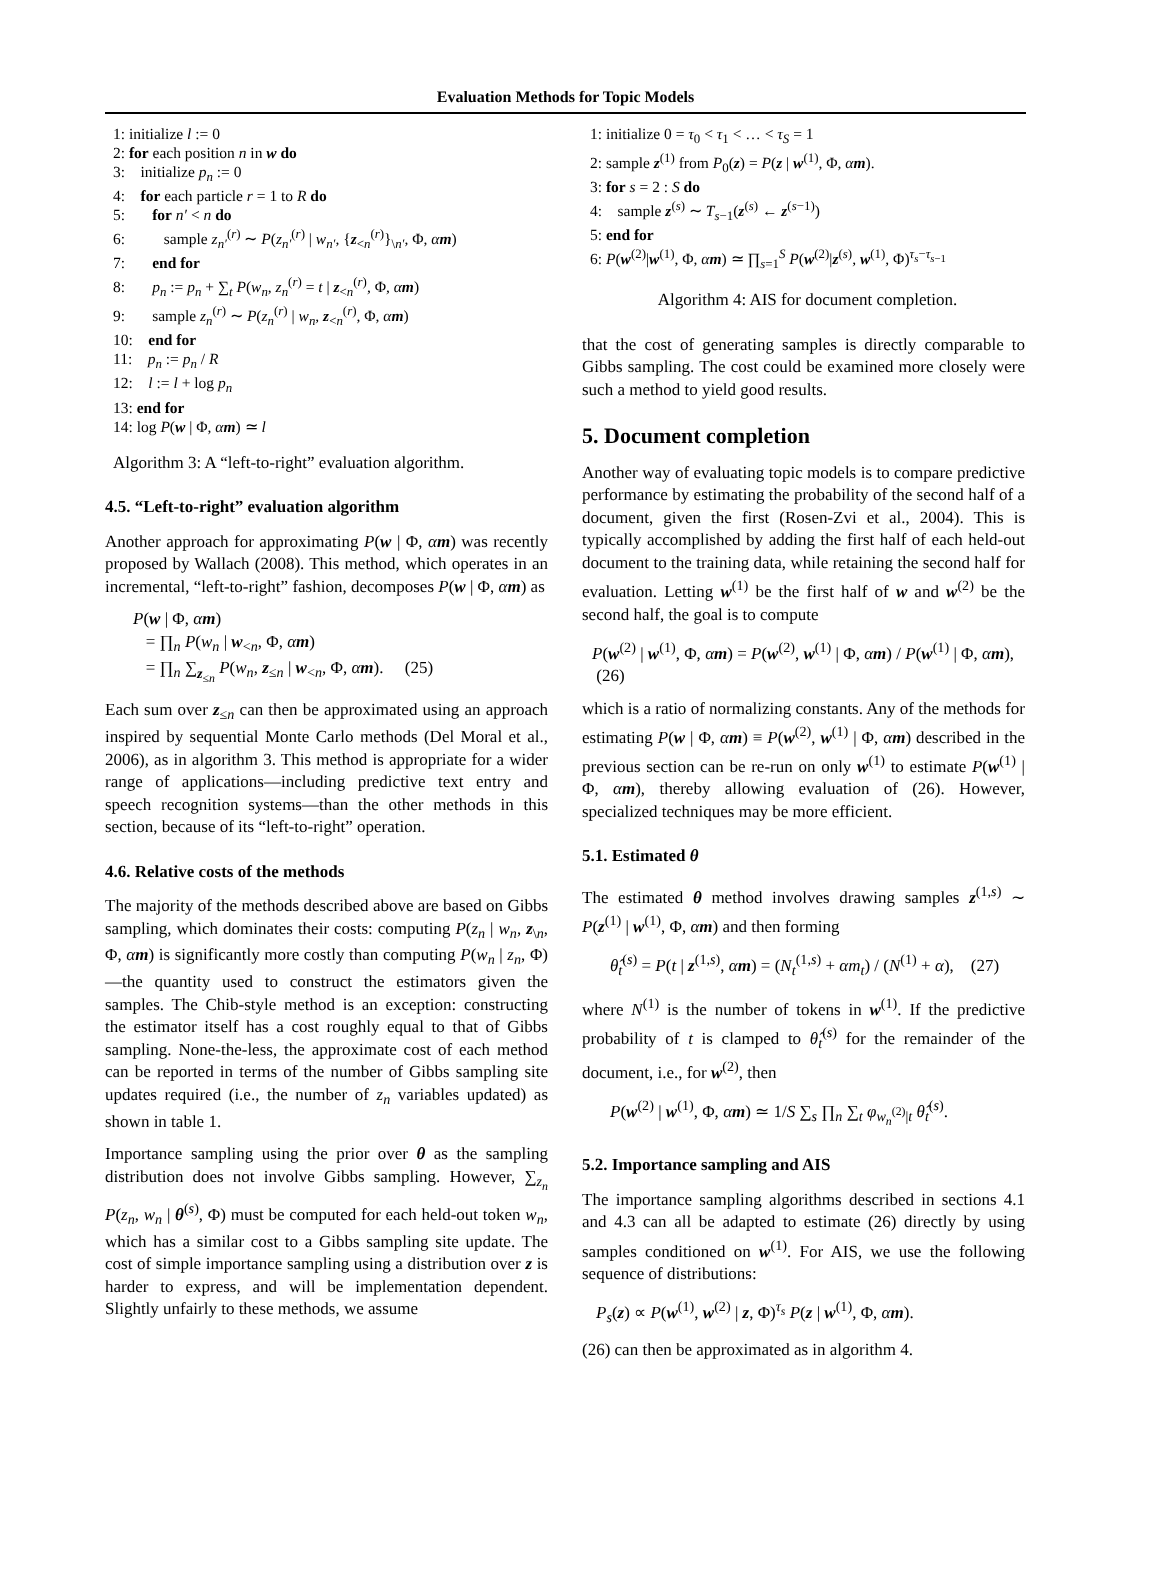Evaluation Methods for Topic Models
1: initialize l := 0
2: for each position n in w do
3: initialize p<sub>n</sub> := 0
4: for each particle r = 1 to R do
5: for n′ < n do
6: sample z<sub>n′</sub><sup>(r)</sup> ∼ P(z<sub>n′</sub><sup>(r)</sup> | w<sub>n′</sub>, {z<sub><n</sub><sup>(r)</sup>}<sub>\n′</sub>, Φ, αm)
7: end for
8: p<sub>n</sub> := p<sub>n</sub> + ∑<sub>t</sub> P(w<sub>n</sub>, z<sub>n</sub><sup>(r)</sup> = t | z<sub><n</sub><sup>(r)</sup>, Φ, αm)
9: sample z<sub>n</sub><sup>(r)</sup> ∼ P(z<sub>n</sub><sup>(r)</sup> | w<sub>n</sub>, z<sub><n</sub><sup>(r)</sup>, Φ, αm)
10: end for
11: p<sub>n</sub> := p<sub>n</sub> / R
12: l := l + log p<sub>n</sub>
13: end for
14: log P(w | Φ, αm) ≃ l
Algorithm 3: A “left-to-right” evaluation algorithm.
4.5. “Left-to-right” evaluation algorithm
Another approach for approximating P(w | Φ, αm) was recently proposed by Wallach (2008). This method, which operates in an incremental, “left-to-right” fashion, decomposes P(w | Φ, αm) as
P(w | Φ, αm)
= ∏<sub>n</sub> P(w<sub>n</sub> | w<sub><n</sub>, Φ, αm)
= ∏<sub>n</sub> ∑<sub>z<sub>≤n</sub></sub> P(w<sub>n</sub>, z<sub>≤n</sub> | w<sub><n</sub>, Φ, αm). (25)
Each sum over z<sub>≤n</sub> can then be approximated using an approach inspired by sequential Monte Carlo methods (Del Moral et al., 2006), as in algorithm 3. This method is appropriate for a wider range of applications—including predictive text entry and speech recognition systems—than the other methods in this section, because of its “left-to-right” operation.
4.6. Relative costs of the methods
The majority of the methods described above are based on Gibbs sampling, which dominates their costs: computing P(z<sub>n</sub> | w<sub>n</sub>, z<sub>\n</sub>, Φ, αm) is significantly more costly than computing P(w<sub>n</sub> | z<sub>n</sub>, Φ)—the quantity used to construct the estimators given the samples. The Chib-style method is an exception: constructing the estimator itself has a cost roughly equal to that of Gibbs sampling. None-the-less, the approximate cost of each method can be reported in terms of the number of Gibbs sampling site updates required (i.e., the number of z<sub>n</sub> variables updated) as shown in table 1.
Importance sampling using the prior over θ as the sampling distribution does not involve Gibbs sampling. However, ∑<sub>z<sub>n</sub></sub> P(z<sub>n</sub>, w<sub>n</sub> | θ<sup>(s)</sup>, Φ) must be computed for each held-out token w<sub>n</sub>, which has a similar cost to a Gibbs sampling site update. The cost of simple importance sampling using a distribution over z is harder to express, and will be implementation dependent. Slightly unfairly to these methods, we assume
1: initialize 0 = τ<sub>0</sub> < τ<sub>1</sub> < … < τ<sub>S</sub> = 1
2: sample z<sup>(1)</sup> from P<sub>0</sub>(z) = P(z | w<sup>(1)</sup>, Φ, αm).
3: for s = 2 : S do
4: sample z<sup>(s)</sup> ∼ T<sub>s−1</sub>(z<sup>(s)</sup> ← z<sup>(s−1)</sup>)
5: end for
6: P(w<sup>(2)</sup>|w<sup>(1)</sup>, Φ, αm) ≃ ∏<sub>s=1</sub><sup>S</sup> P(w<sup>(2)</sup>|z<sup>(s)</sup>, w<sup>(1)</sup>, Φ)<sup>τ<sub>s</sub>−τ<sub>s−1</sub></sup>
Algorithm 4: AIS for document completion.
that the cost of generating samples is directly comparable to Gibbs sampling. The cost could be examined more closely were such a method to yield good results.
5. Document completion
Another way of evaluating topic models is to compare predictive performance by estimating the probability of the second half of a document, given the first (Rosen-Zvi et al., 2004). This is typically accomplished by adding the first half of each held-out document to the training data, while retaining the second half for evaluation. Letting w<sup>(1)</sup> be the first half of w and w<sup>(2)</sup> be the second half, the goal is to compute
P(w<sup>(2)</sup> | w<sup>(1)</sup>, Φ, αm) = P(w<sup>(2)</sup>, w<sup>(1)</sup> | Φ, αm) / P(w<sup>(1)</sup> | Φ, αm), (26)
which is a ratio of normalizing constants. Any of the methods for estimating P(w | Φ, αm) ≡ P(w<sup>(2)</sup>, w<sup>(1)</sup> | Φ, αm) described in the previous section can be re-run on only w<sup>(1)</sup> to estimate P(w<sup>(1)</sup> | Φ, αm), thereby allowing evaluation of (26). However, specialized techniques may be more efficient.
5.1. Estimated θ
The estimated θ method involves drawing samples z<sup>(1,s)</sup> ∼ P(z<sup>(1)</sup> | w<sup>(1)</sup>, Φ, αm) and then forming
θ̂<sub>t</sub><sup>(s)</sup> = P(t | z<sup>(1,s)</sup>, αm) = (N<sub>t</sub><sup>(1,s)</sup> + αm<sub>t</sub>) / (N<sup>(1)</sup> + α), (27)
where N<sup>(1)</sup> is the number of tokens in w<sup>(1)</sup>. If the predictive probability of t is clamped to θ̂<sub>t</sub><sup>(s)</sup> for the remainder of the document, i.e., for w<sup>(2)</sup>, then
P(w<sup>(2)</sup> | w<sup>(1)</sup>, Φ, αm) ≃ 1/S ∑<sub>s</sub> ∏<sub>n</sub> ∑<sub>t</sub> φ<sub>w<sub>n</sub><sup>(2)</sup>|t</sub> θ̂<sub>t</sub><sup>(s)</sup>.
5.2. Importance sampling and AIS
The importance sampling algorithms described in sections 4.1 and 4.3 can all be adapted to estimate (26) directly by using samples conditioned on w<sup>(1)</sup>. For AIS, we use the following sequence of distributions:
P<sub>s</sub>(z) ∝ P(w<sup>(1)</sup>, w<sup>(2)</sup> | z, Φ)<sup>τ<sub>s</sub></sup> P(z | w<sup>(1)</sup>, Φ, αm).
(26) can then be approximated as in algorithm 4.